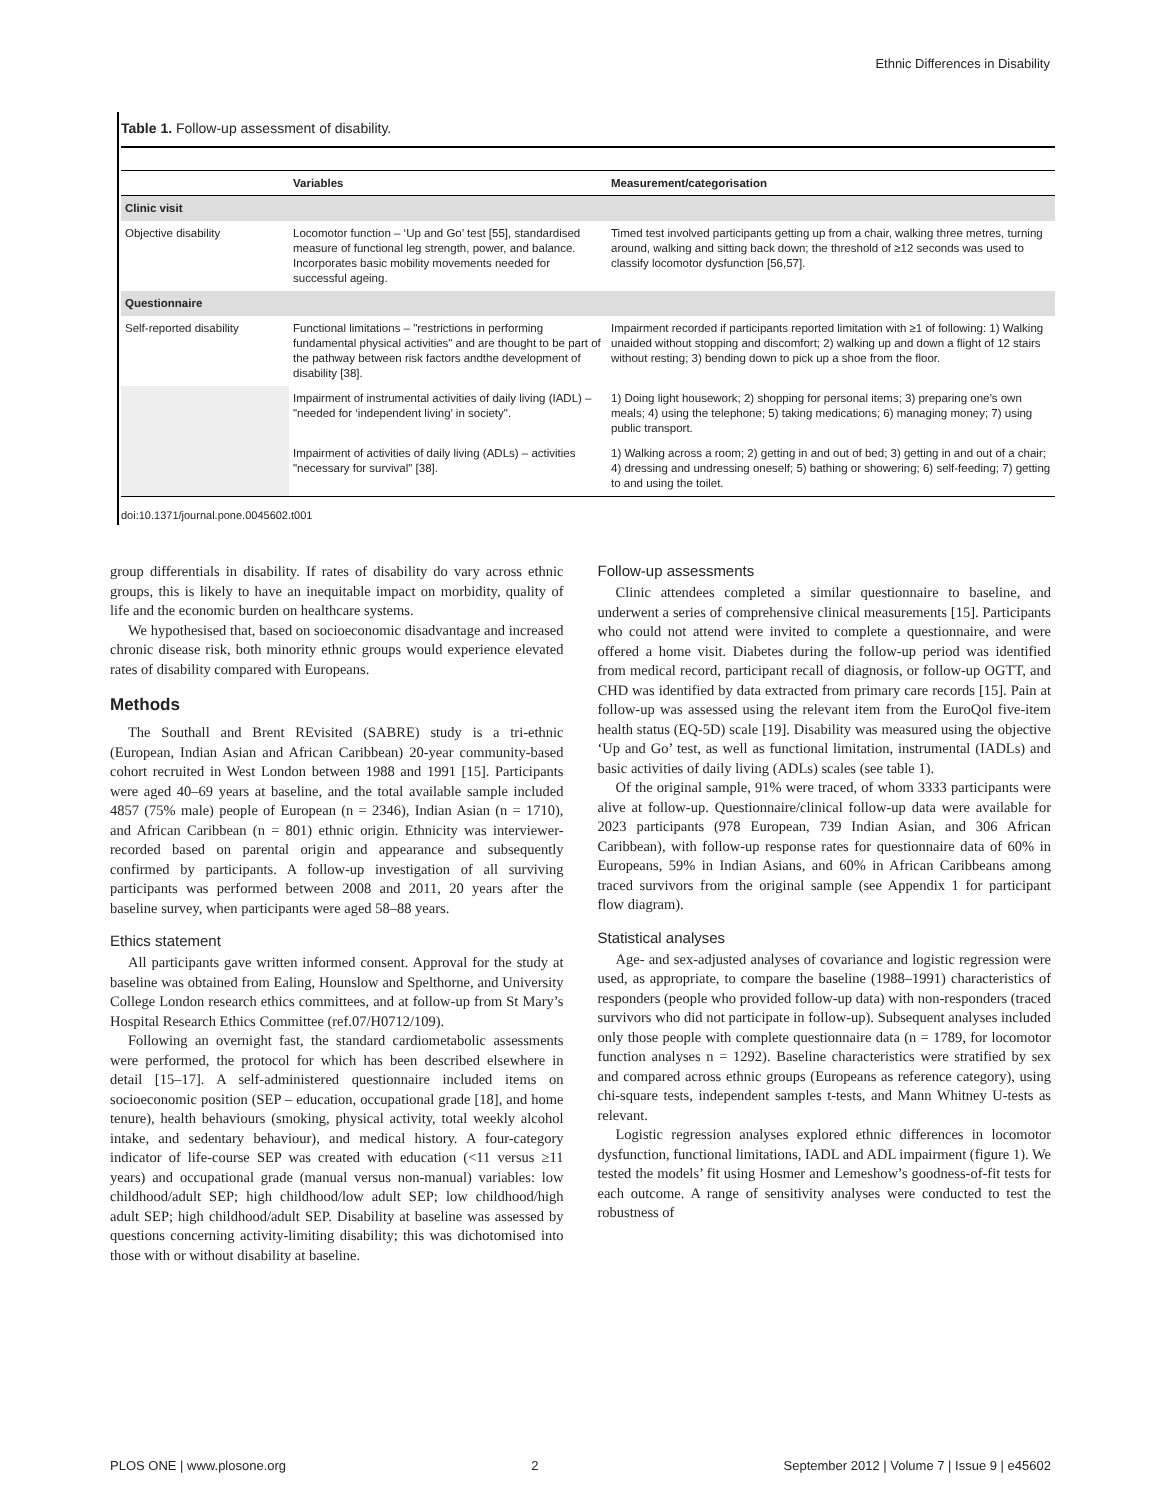Ethnic Differences in Disability
Table 1. Follow-up assessment of disability.
| | Variables | Measurement/categorisation |
| --- | --- | --- |
| Clinic visit | | |
| Objective disability | Locomotor function – ‘Up and Go’ test [55], standardised measure of functional leg strength, power, and balance. Incorporates basic mobility movements needed for successful ageing. | Timed test involved participants getting up from a chair, walking three metres, turning around, walking and sitting back down; the threshold of ≥12 seconds was used to classify locomotor dysfunction [56,57]. |
| Questionnaire | | |
| Self-reported disability | Functional limitations – "restrictions in performing fundamental physical activities" and are thought to be part of the pathway between risk factors andthe development of disability [38]. | Impairment recorded if participants reported limitation with ≥1 of following: 1) Walking unaided without stopping and discomfort; 2) walking up and down a flight of 12 stairs without resting; 3) bending down to pick up a shoe from the floor. |
| | Impairment of instrumental activities of daily living (IADL) – "needed for ‘independent living’ in society". | 1) Doing light housework; 2) shopping for personal items; 3) preparing one’s own meals; 4) using the telephone; 5) taking medications; 6) managing money; 7) using public transport. |
| | Impairment of activities of daily living (ADLs) – activities "necessary for survival" [38]. | 1) Walking across a room; 2) getting in and out of bed; 3) getting in and out of a chair; 4) dressing and undressing oneself; 5) bathing or showering; 6) self-feeding; 7) getting to and using the toilet. |
doi:10.1371/journal.pone.0045602.t001
group differentials in disability. If rates of disability do vary across ethnic groups, this is likely to have an inequitable impact on morbidity, quality of life and the economic burden on healthcare systems.
We hypothesised that, based on socioeconomic disadvantage and increased chronic disease risk, both minority ethnic groups would experience elevated rates of disability compared with Europeans.
Methods
The Southall and Brent REvisited (SABRE) study is a tri-ethnic (European, Indian Asian and African Caribbean) 20-year community-based cohort recruited in West London between 1988 and 1991 [15]. Participants were aged 40–69 years at baseline, and the total available sample included 4857 (75% male) people of European (n = 2346), Indian Asian (n = 1710), and African Caribbean (n = 801) ethnic origin. Ethnicity was interviewer-recorded based on parental origin and appearance and subsequently confirmed by participants. A follow-up investigation of all surviving participants was performed between 2008 and 2011, 20 years after the baseline survey, when participants were aged 58–88 years.
Ethics statement
All participants gave written informed consent. Approval for the study at baseline was obtained from Ealing, Hounslow and Spelthorne, and University College London research ethics committees, and at follow-up from St Mary’s Hospital Research Ethics Committee (ref.07/H0712/109).
Following an overnight fast, the standard cardiometabolic assessments were performed, the protocol for which has been described elsewhere in detail [15–17]. A self-administered questionnaire included items on socioeconomic position (SEP – education, occupational grade [18], and home tenure), health behaviours (smoking, physical activity, total weekly alcohol intake, and sedentary behaviour), and medical history. A four-category indicator of life-course SEP was created with education (<11 versus ≥11 years) and occupational grade (manual versus non-manual) variables: low childhood/adult SEP; high childhood/low adult SEP; low childhood/high adult SEP; high childhood/adult SEP. Disability at baseline was assessed by questions concerning activity-limiting disability; this was dichotomised into those with or without disability at baseline.
Follow-up assessments
Clinic attendees completed a similar questionnaire to baseline, and underwent a series of comprehensive clinical measurements [15]. Participants who could not attend were invited to complete a questionnaire, and were offered a home visit. Diabetes during the follow-up period was identified from medical record, participant recall of diagnosis, or follow-up OGTT, and CHD was identified by data extracted from primary care records [15]. Pain at follow-up was assessed using the relevant item from the EuroQol five-item health status (EQ-5D) scale [19]. Disability was measured using the objective ‘Up and Go’ test, as well as functional limitation, instrumental (IADLs) and basic activities of daily living (ADLs) scales (see table 1).
Of the original sample, 91% were traced, of whom 3333 participants were alive at follow-up. Questionnaire/clinical follow-up data were available for 2023 participants (978 European, 739 Indian Asian, and 306 African Caribbean), with follow-up response rates for questionnaire data of 60% in Europeans, 59% in Indian Asians, and 60% in African Caribbeans among traced survivors from the original sample (see Appendix 1 for participant flow diagram).
Statistical analyses
Age- and sex-adjusted analyses of covariance and logistic regression were used, as appropriate, to compare the baseline (1988–1991) characteristics of responders (people who provided follow-up data) with non-responders (traced survivors who did not participate in follow-up). Subsequent analyses included only those people with complete questionnaire data (n = 1789, for locomotor function analyses n = 1292). Baseline characteristics were stratified by sex and compared across ethnic groups (Europeans as reference category), using chi-square tests, independent samples t-tests, and Mann Whitney U-tests as relevant.
Logistic regression analyses explored ethnic differences in locomotor dysfunction, functional limitations, IADL and ADL impairment (figure 1). We tested the models’ fit using Hosmer and Lemeshow’s goodness-of-fit tests for each outcome. A range of sensitivity analyses were conducted to test the robustness of
PLOS ONE | www.plosone.org 2 September 2012 | Volume 7 | Issue 9 | e45602